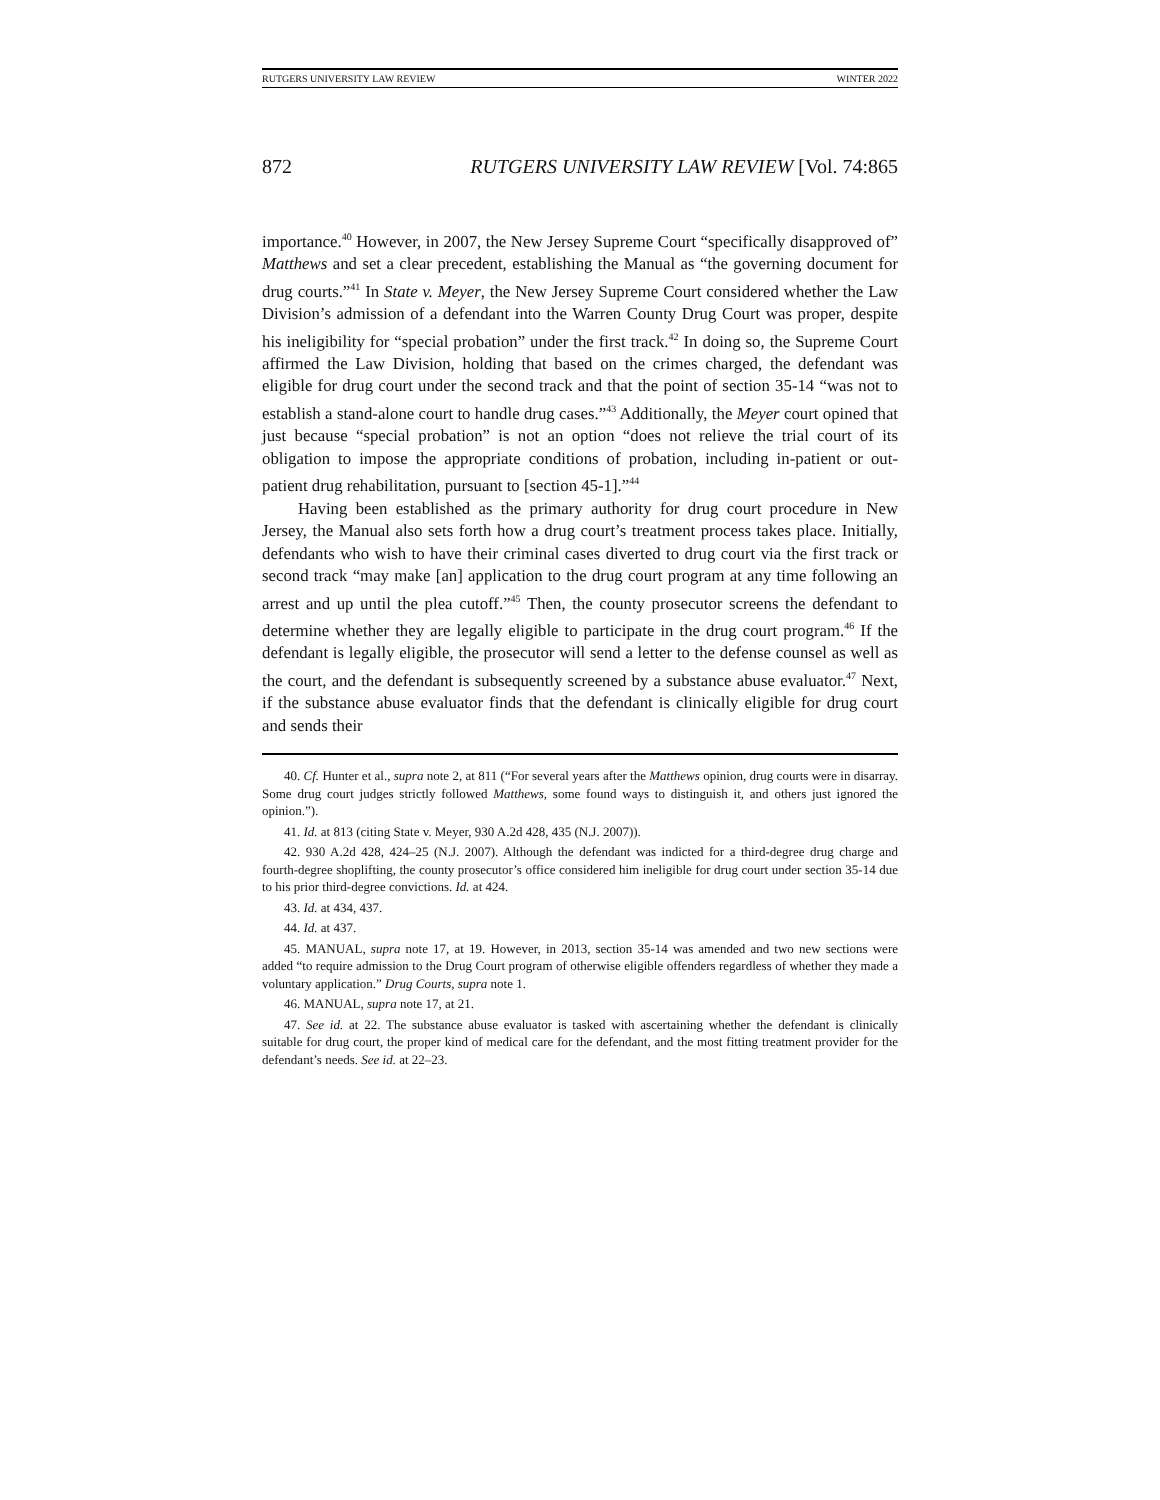RUTGERS UNIVERSITY LAW REVIEW WINTER 2022
872 RUTGERS UNIVERSITY LAW REVIEW [Vol. 74:865
importance.<sup>40</sup> However, in 2007, the New Jersey Supreme Court “specifically disapproved of” Matthews and set a clear precedent, establishing the Manual as “the governing document for drug courts.”<sup>41</sup> In State v. Meyer, the New Jersey Supreme Court considered whether the Law Division’s admission of a defendant into the Warren County Drug Court was proper, despite his ineligibility for “special probation” under the first track.<sup>42</sup> In doing so, the Supreme Court affirmed the Law Division, holding that based on the crimes charged, the defendant was eligible for drug court under the second track and that the point of section 35-14 “was not to establish a stand-alone court to handle drug cases.”<sup>43</sup> Additionally, the Meyer court opined that just because “special probation” is not an option “does not relieve the trial court of its obligation to impose the appropriate conditions of probation, including in-patient or out-patient drug rehabilitation, pursuant to [section 45-1].”<sup>44</sup>
Having been established as the primary authority for drug court procedure in New Jersey, the Manual also sets forth how a drug court’s treatment process takes place. Initially, defendants who wish to have their criminal cases diverted to drug court via the first track or second track “may make [an] application to the drug court program at any time following an arrest and up until the plea cutoff.”<sup>45</sup> Then, the county prosecutor screens the defendant to determine whether they are legally eligible to participate in the drug court program.<sup>46</sup> If the defendant is legally eligible, the prosecutor will send a letter to the defense counsel as well as the court, and the defendant is subsequently screened by a substance abuse evaluator.<sup>47</sup> Next, if the substance abuse evaluator finds that the defendant is clinically eligible for drug court and sends their
40. Cf. Hunter et al., supra note 2, at 811 (“For several years after the Matthews opinion, drug courts were in disarray. Some drug court judges strictly followed Matthews, some found ways to distinguish it, and others just ignored the opinion.”).
41. Id. at 813 (citing State v. Meyer, 930 A.2d 428, 435 (N.J. 2007)).
42. 930 A.2d 428, 424–25 (N.J. 2007). Although the defendant was indicted for a third-degree drug charge and fourth-degree shoplifting, the county prosecutor’s office considered him ineligible for drug court under section 35-14 due to his prior third-degree convictions. Id. at 424.
43. Id. at 434, 437.
44. Id. at 437.
45. MANUAL, supra note 17, at 19. However, in 2013, section 35-14 was amended and two new sections were added “to require admission to the Drug Court program of otherwise eligible offenders regardless of whether they made a voluntary application.” Drug Courts, supra note 1.
46. MANUAL, supra note 17, at 21.
47. See id. at 22. The substance abuse evaluator is tasked with ascertaining whether the defendant is clinically suitable for drug court, the proper kind of medical care for the defendant, and the most fitting treatment provider for the defendant’s needs. See id. at 22–23.